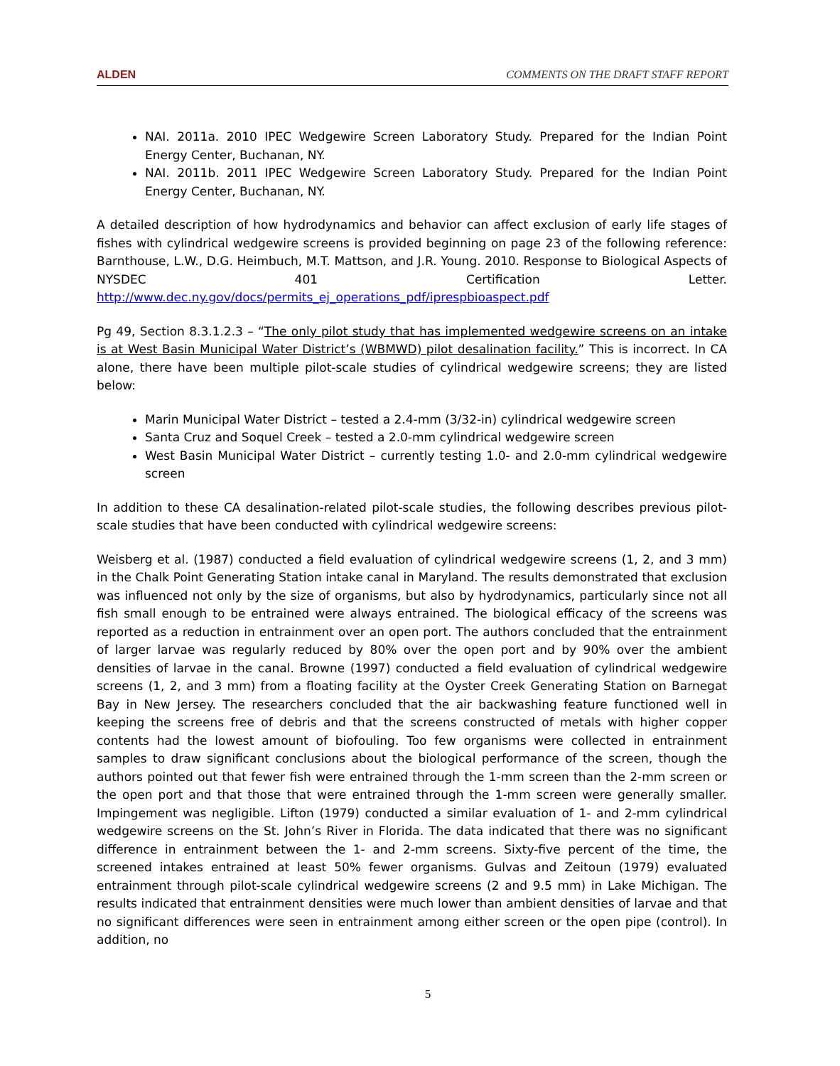ALDEN COMMENTS ON THE DRAFT STAFF REPORT
NAI. 2011a. 2010 IPEC Wedgewire Screen Laboratory Study. Prepared for the Indian Point Energy Center, Buchanan, NY.
NAI. 2011b. 2011 IPEC Wedgewire Screen Laboratory Study. Prepared for the Indian Point Energy Center, Buchanan, NY.
A detailed description of how hydrodynamics and behavior can affect exclusion of early life stages of fishes with cylindrical wedgewire screens is provided beginning on page 23 of the following reference: Barnthouse, L.W., D.G. Heimbuch, M.T. Mattson, and J.R. Young. 2010. Response to Biological Aspects of NYSDEC 401 Certification Letter. http://www.dec.ny.gov/docs/permits_ej_operations_pdf/iprespbioaspect.pdf
Pg 49, Section 8.3.1.2.3 – “The only pilot study that has implemented wedgewire screens on an intake is at West Basin Municipal Water District’s (WBMWD) pilot desalination facility.” This is incorrect. In CA alone, there have been multiple pilot-scale studies of cylindrical wedgewire screens; they are listed below:
Marin Municipal Water District – tested a 2.4-mm (3/32-in) cylindrical wedgewire screen
Santa Cruz and Soquel Creek – tested a 2.0-mm cylindrical wedgewire screen
West Basin Municipal Water District – currently testing 1.0- and 2.0-mm cylindrical wedgewire screen
In addition to these CA desalination-related pilot-scale studies, the following describes previous pilot-scale studies that have been conducted with cylindrical wedgewire screens:
Weisberg et al. (1987) conducted a field evaluation of cylindrical wedgewire screens (1, 2, and 3 mm) in the Chalk Point Generating Station intake canal in Maryland. The results demonstrated that exclusion was influenced not only by the size of organisms, but also by hydrodynamics, particularly since not all fish small enough to be entrained were always entrained. The biological efficacy of the screens was reported as a reduction in entrainment over an open port. The authors concluded that the entrainment of larger larvae was regularly reduced by 80% over the open port and by 90% over the ambient densities of larvae in the canal. Browne (1997) conducted a field evaluation of cylindrical wedgewire screens (1, 2, and 3 mm) from a floating facility at the Oyster Creek Generating Station on Barnegat Bay in New Jersey. The researchers concluded that the air backwashing feature functioned well in keeping the screens free of debris and that the screens constructed of metals with higher copper contents had the lowest amount of biofouling. Too few organisms were collected in entrainment samples to draw significant conclusions about the biological performance of the screen, though the authors pointed out that fewer fish were entrained through the 1-mm screen than the 2-mm screen or the open port and that those that were entrained through the 1-mm screen were generally smaller. Impingement was negligible. Lifton (1979) conducted a similar evaluation of 1- and 2-mm cylindrical wedgewire screens on the St. John’s River in Florida. The data indicated that there was no significant difference in entrainment between the 1- and 2-mm screens. Sixty-five percent of the time, the screened intakes entrained at least 50% fewer organisms. Gulvas and Zeitoun (1979) evaluated entrainment through pilot-scale cylindrical wedgewire screens (2 and 9.5 mm) in Lake Michigan. The results indicated that entrainment densities were much lower than ambient densities of larvae and that no significant differences were seen in entrainment among either screen or the open pipe (control). In addition, no
5